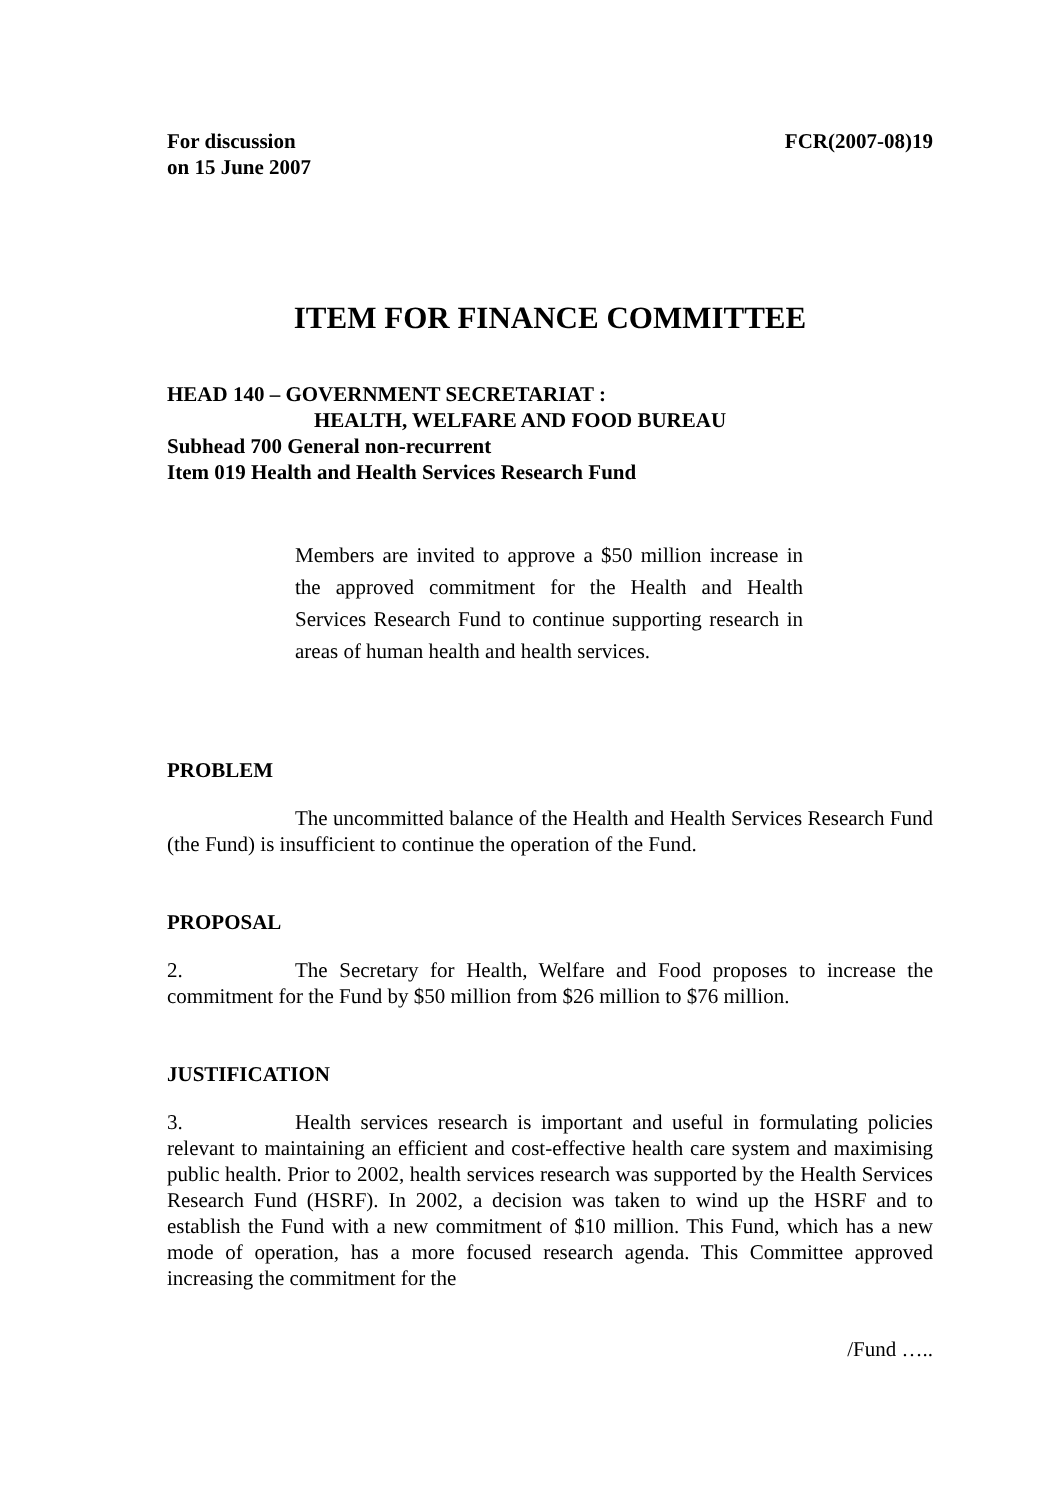For discussion
on 15 June 2007
FCR(2007-08)19
ITEM FOR FINANCE COMMITTEE
HEAD 140 – GOVERNMENT SECRETARIAT :
HEALTH, WELFARE AND FOOD BUREAU
Subhead 700 General non-recurrent
Item 019 Health and Health Services Research Fund
Members are invited to approve a $50 million increase in the approved commitment for the Health and Health Services Research Fund to continue supporting research in areas of human health and health services.
PROBLEM
The uncommitted balance of the Health and Health Services Research Fund (the Fund) is insufficient to continue the operation of the Fund.
PROPOSAL
2. The Secretary for Health, Welfare and Food proposes to increase the commitment for the Fund by $50 million from $26 million to $76 million.
JUSTIFICATION
3. Health services research is important and useful in formulating policies relevant to maintaining an efficient and cost-effective health care system and maximising public health. Prior to 2002, health services research was supported by the Health Services Research Fund (HSRF). In 2002, a decision was taken to wind up the HSRF and to establish the Fund with a new commitment of $10 million. This Fund, which has a new mode of operation, has a more focused research agenda. This Committee approved increasing the commitment for the
/Fund …..